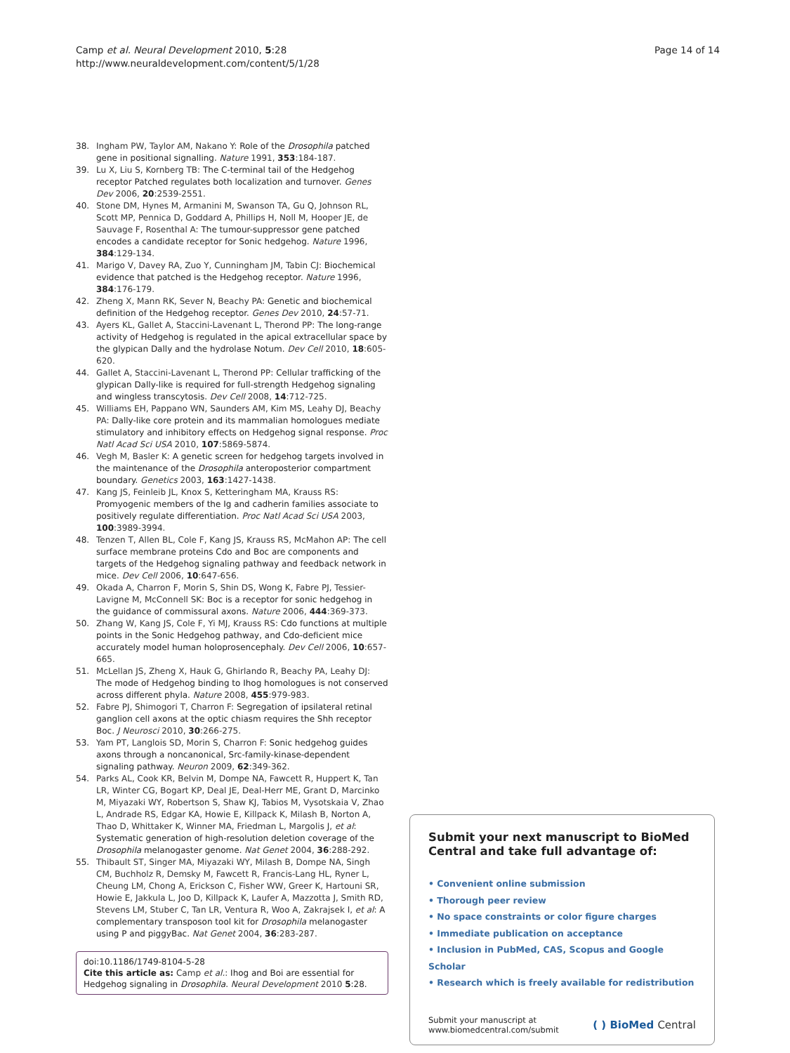Page 14 of 14 Camp et al. Neural Development 2010, 5:28
http://www.neuraldevelopment.com/content/5/1/28
38. Ingham PW, Taylor AM, Nakano Y: Role of the Drosophila patched gene in positional signalling. Nature 1991, 353:184-187.
39. Lu X, Liu S, Kornberg TB: The C-terminal tail of the Hedgehog receptor Patched regulates both localization and turnover. Genes Dev 2006, 20:2539-2551.
40. Stone DM, Hynes M, Armanini M, Swanson TA, Gu Q, Johnson RL, Scott MP, Pennica D, Goddard A, Phillips H, Noll M, Hooper JE, de Sauvage F, Rosenthal A: The tumour-suppressor gene patched encodes a candidate receptor for Sonic hedgehog. Nature 1996, 384:129-134.
41. Marigo V, Davey RA, Zuo Y, Cunningham JM, Tabin CJ: Biochemical evidence that patched is the Hedgehog receptor. Nature 1996, 384:176-179.
42. Zheng X, Mann RK, Sever N, Beachy PA: Genetic and biochemical definition of the Hedgehog receptor. Genes Dev 2010, 24:57-71.
43. Ayers KL, Gallet A, Staccini-Lavenant L, Therond PP: The long-range activity of Hedgehog is regulated in the apical extracellular space by the glypican Dally and the hydrolase Notum. Dev Cell 2010, 18:605-620.
44. Gallet A, Staccini-Lavenant L, Therond PP: Cellular trafficking of the glypican Dally-like is required for full-strength Hedgehog signaling and wingless transcytosis. Dev Cell 2008, 14:712-725.
45. Williams EH, Pappano WN, Saunders AM, Kim MS, Leahy DJ, Beachy PA: Dally-like core protein and its mammalian homologues mediate stimulatory and inhibitory effects on Hedgehog signal response. Proc Natl Acad Sci USA 2010, 107:5869-5874.
46. Vegh M, Basler K: A genetic screen for hedgehog targets involved in the maintenance of the Drosophila anteroposterior compartment boundary. Genetics 2003, 163:1427-1438.
47. Kang JS, Feinleib JL, Knox S, Ketteringham MA, Krauss RS: Promyogenic members of the Ig and cadherin families associate to positively regulate differentiation. Proc Natl Acad Sci USA 2003, 100:3989-3994.
48. Tenzen T, Allen BL, Cole F, Kang JS, Krauss RS, McMahon AP: The cell surface membrane proteins Cdo and Boc are components and targets of the Hedgehog signaling pathway and feedback network in mice. Dev Cell 2006, 10:647-656.
49. Okada A, Charron F, Morin S, Shin DS, Wong K, Fabre PJ, Tessier-Lavigne M, McConnell SK: Boc is a receptor for sonic hedgehog in the guidance of commissural axons. Nature 2006, 444:369-373.
50. Zhang W, Kang JS, Cole F, Yi MJ, Krauss RS: Cdo functions at multiple points in the Sonic Hedgehog pathway, and Cdo-deficient mice accurately model human holoprosencephaly. Dev Cell 2006, 10:657-665.
51. McLellan JS, Zheng X, Hauk G, Ghirlando R, Beachy PA, Leahy DJ: The mode of Hedgehog binding to Ihog homologues is not conserved across different phyla. Nature 2008, 455:979-983.
52. Fabre PJ, Shimogori T, Charron F: Segregation of ipsilateral retinal ganglion cell axons at the optic chiasm requires the Shh receptor Boc. J Neurosci 2010, 30:266-275.
53. Yam PT, Langlois SD, Morin S, Charron F: Sonic hedgehog guides axons through a noncanonical, Src-family-kinase-dependent signaling pathway. Neuron 2009, 62:349-362.
54. Parks AL, Cook KR, Belvin M, Dompe NA, Fawcett R, Huppert K, Tan LR, Winter CG, Bogart KP, Deal JE, Deal-Herr ME, Grant D, Marcinko M, Miyazaki WY, Robertson S, Shaw KJ, Tabios M, Vysotskaia V, Zhao L, Andrade RS, Edgar KA, Howie E, Killpack K, Milash B, Norton A, Thao D, Whittaker K, Winner MA, Friedman L, Margolis J, et al: Systematic generation of high-resolution deletion coverage of the Drosophila melanogaster genome. Nat Genet 2004, 36:288-292.
55. Thibault ST, Singer MA, Miyazaki WY, Milash B, Dompe NA, Singh CM, Buchholz R, Demsky M, Fawcett R, Francis-Lang HL, Ryner L, Cheung LM, Chong A, Erickson C, Fisher WW, Greer K, Hartouni SR, Howie E, Jakkula L, Joo D, Killpack K, Laufer A, Mazzotta J, Smith RD, Stevens LM, Stuber C, Tan LR, Ventura R, Woo A, Zakrajsek I, et al: A complementary transposon tool kit for Drosophila melanogaster using P and piggyBac. Nat Genet 2004, 36:283-287.
doi:10.1186/1749-8104-5-28
Cite this article as: Camp et al.: Ihog and Boi are essential for Hedgehog signaling in Drosophila. Neural Development 2010 5:28.
Submit your next manuscript to BioMed Central and take full advantage of:
• Convenient online submission
• Thorough peer review
• No space constraints or color figure charges
• Immediate publication on acceptance
• Inclusion in PubMed, CAS, Scopus and Google Scholar
• Research which is freely available for redistribution
Submit your manuscript at
www.biomedcentral.com/submit
( ) BioMed Central